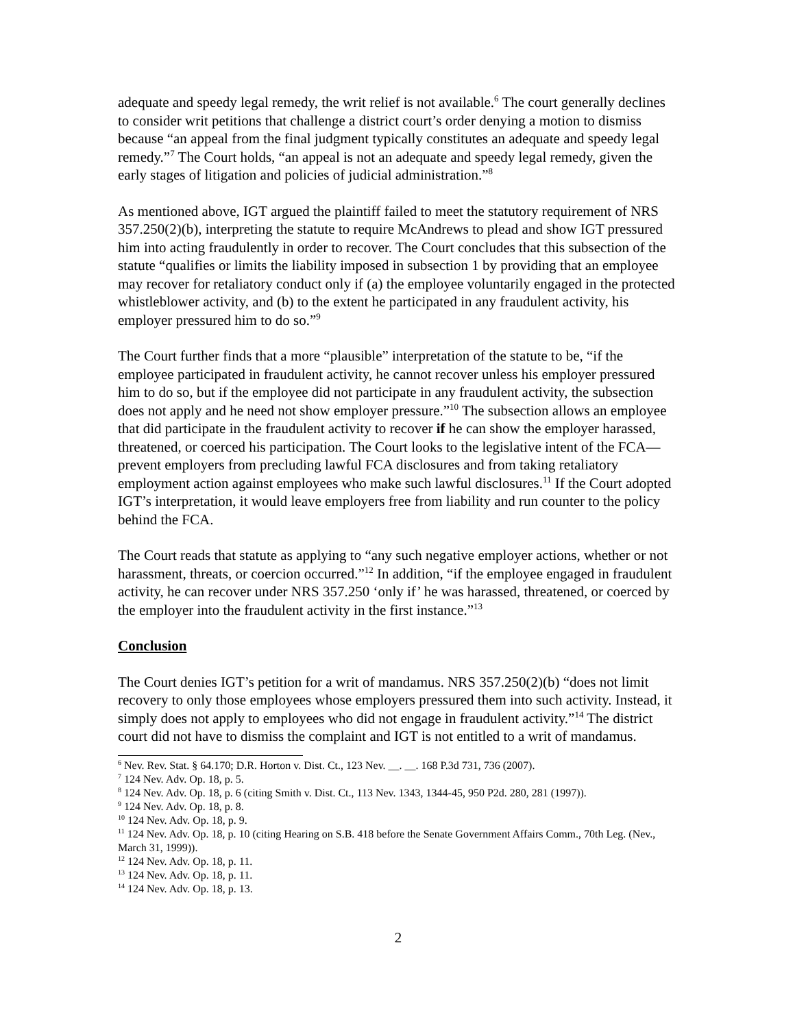adequate and speedy legal remedy, the writ relief is not available.<sup>6</sup> The court generally declines to consider writ petitions that challenge a district court’s order denying a motion to dismiss because “an appeal from the final judgment typically constitutes an adequate and speedy legal remedy.”<sup>7</sup> The Court holds, “an appeal is not an adequate and speedy legal remedy, given the early stages of litigation and policies of judicial administration.”<sup>8</sup>
As mentioned above, IGT argued the plaintiff failed to meet the statutory requirement of NRS 357.250(2)(b), interpreting the statute to require McAndrews to plead and show IGT pressured him into acting fraudulently in order to recover. The Court concludes that this subsection of the statute “qualifies or limits the liability imposed in subsection 1 by providing that an employee may recover for retaliatory conduct only if (a) the employee voluntarily engaged in the protected whistleblower activity, and (b) to the extent he participated in any fraudulent activity, his employer pressured him to do so.”<sup>9</sup>
The Court further finds that a more “plausible” interpretation of the statute to be, “if the employee participated in fraudulent activity, he cannot recover unless his employer pressured him to do so, but if the employee did not participate in any fraudulent activity, the subsection does not apply and he need not show employer pressure.”<sup>10</sup> The subsection allows an employee that did participate in the fraudulent activity to recover if he can show the employer harassed, threatened, or coerced his participation. The Court looks to the legislative intent of the FCA—prevent employers from precluding lawful FCA disclosures and from taking retaliatory employment action against employees who make such lawful disclosures.<sup>11</sup> If the Court adopted IGT’s interpretation, it would leave employers free from liability and run counter to the policy behind the FCA.
The Court reads that statute as applying to “any such negative employer actions, whether or not harassment, threats, or coercion occurred.”<sup>12</sup> In addition, “if the employee engaged in fraudulent activity, he can recover under NRS 357.250 ‘only if’ he was harassed, threatened, or coerced by the employer into the fraudulent activity in the first instance.”<sup>13</sup>
Conclusion
The Court denies IGT’s petition for a writ of mandamus. NRS 357.250(2)(b) “does not limit recovery to only those employees whose employers pressured them into such activity. Instead, it simply does not apply to employees who did not engage in fraudulent activity.”<sup>14</sup> The district court did not have to dismiss the complaint and IGT is not entitled to a writ of mandamus.
<sup>6</sup> Nev. Rev. Stat. § 64.170; D.R. Horton v. Dist. Ct., 123 Nev. __. __. 168 P.3d 731, 736 (2007).
<sup>7</sup> 124 Nev. Adv. Op. 18, p. 5.
<sup>8</sup> 124 Nev. Adv. Op. 18, p. 6 (citing Smith v. Dist. Ct., 113 Nev. 1343, 1344-45, 950 P2d. 280, 281 (1997)).
<sup>9</sup> 124 Nev. Adv. Op. 18, p. 8.
<sup>10</sup> 124 Nev. Adv. Op. 18, p. 9.
<sup>11</sup> 124 Nev. Adv. Op. 18, p. 10 (citing Hearing on S.B. 418 before the Senate Government Affairs Comm., 70th Leg. (Nev., March 31, 1999)).
<sup>12</sup> 124 Nev. Adv. Op. 18, p. 11.
<sup>13</sup> 124 Nev. Adv. Op. 18, p. 11.
<sup>14</sup> 124 Nev. Adv. Op. 18, p. 13.
2